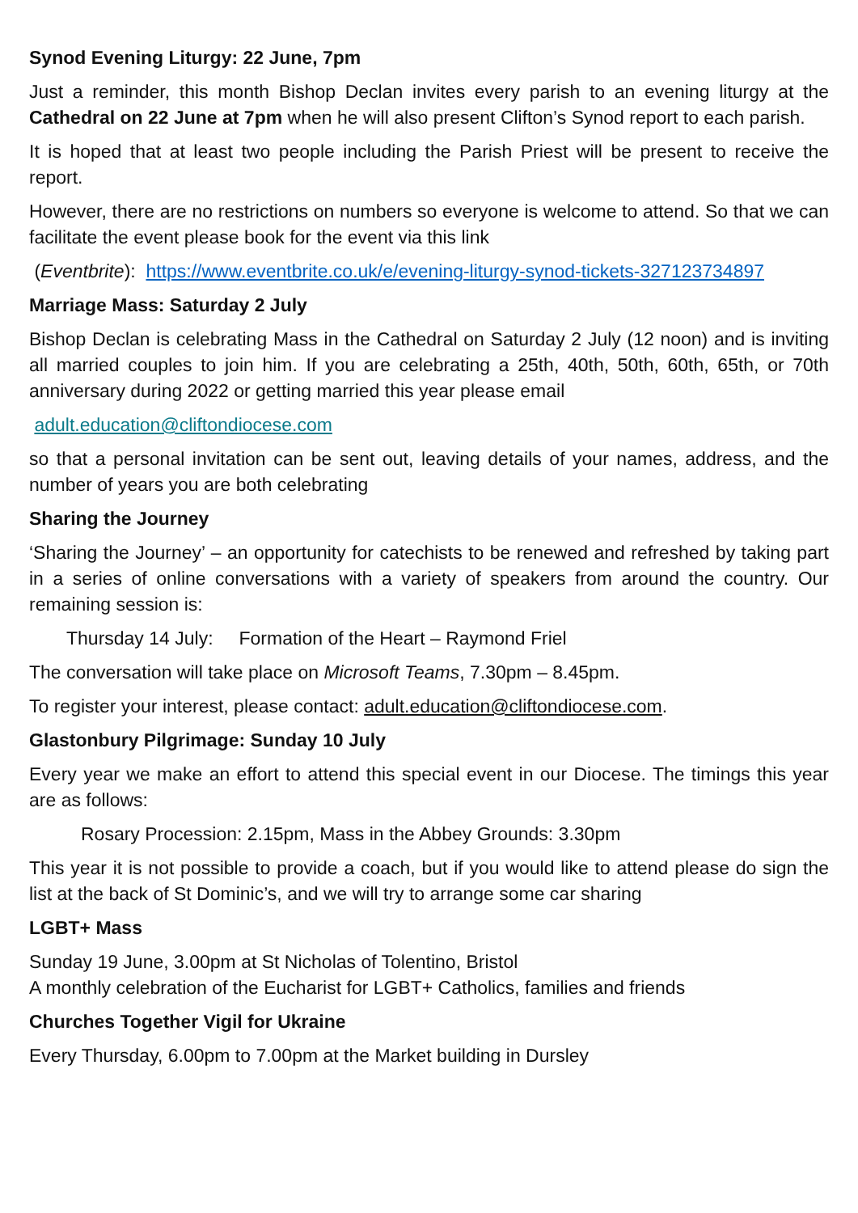Synod Evening Liturgy: 22 June, 7pm
Just a reminder, this month Bishop Declan invites every parish to an evening liturgy at the Cathedral on 22 June at 7pm when he will also present Clifton’s Synod report to each parish.
It is hoped that at least two people including the Parish Priest will be present to receive the report.
However, there are no restrictions on numbers so everyone is welcome to attend. So that we can facilitate the event please book for the event via this link
(Eventbrite): https://www.eventbrite.co.uk/e/evening-liturgy-synod-tickets-327123734897
Marriage Mass: Saturday 2 July
Bishop Declan is celebrating Mass in the Cathedral on Saturday 2 July (12 noon) and is inviting all married couples to join him. If you are celebrating a 25th, 40th, 50th, 60th, 65th, or 70th anniversary during 2022 or getting married this year please email
adult.education@cliftondiocese.com
so that a personal invitation can be sent out, leaving details of your names, address, and the number of years you are both celebrating
Sharing the Journey
‘Sharing the Journey’ – an opportunity for catechists to be renewed and refreshed by taking part in a series of online conversations with a variety of speakers from around the country. Our remaining session is:
Thursday 14 July: Formation of the Heart – Raymond Friel
The conversation will take place on Microsoft Teams, 7.30pm – 8.45pm.
To register your interest, please contact: adult.education@cliftondiocese.com.
Glastonbury Pilgrimage: Sunday 10 July
Every year we make an effort to attend this special event in our Diocese. The timings this year are as follows:
Rosary Procession: 2.15pm, Mass in the Abbey Grounds: 3.30pm
This year it is not possible to provide a coach, but if you would like to attend please do sign the list at the back of St Dominic’s, and we will try to arrange some car sharing
LGBT+ Mass
Sunday 19 June, 3.00pm at St Nicholas of Tolentino, Bristol
A monthly celebration of the Eucharist for LGBT+ Catholics, families and friends
Churches Together Vigil for Ukraine
Every Thursday, 6.00pm to 7.00pm at the Market building in Dursley